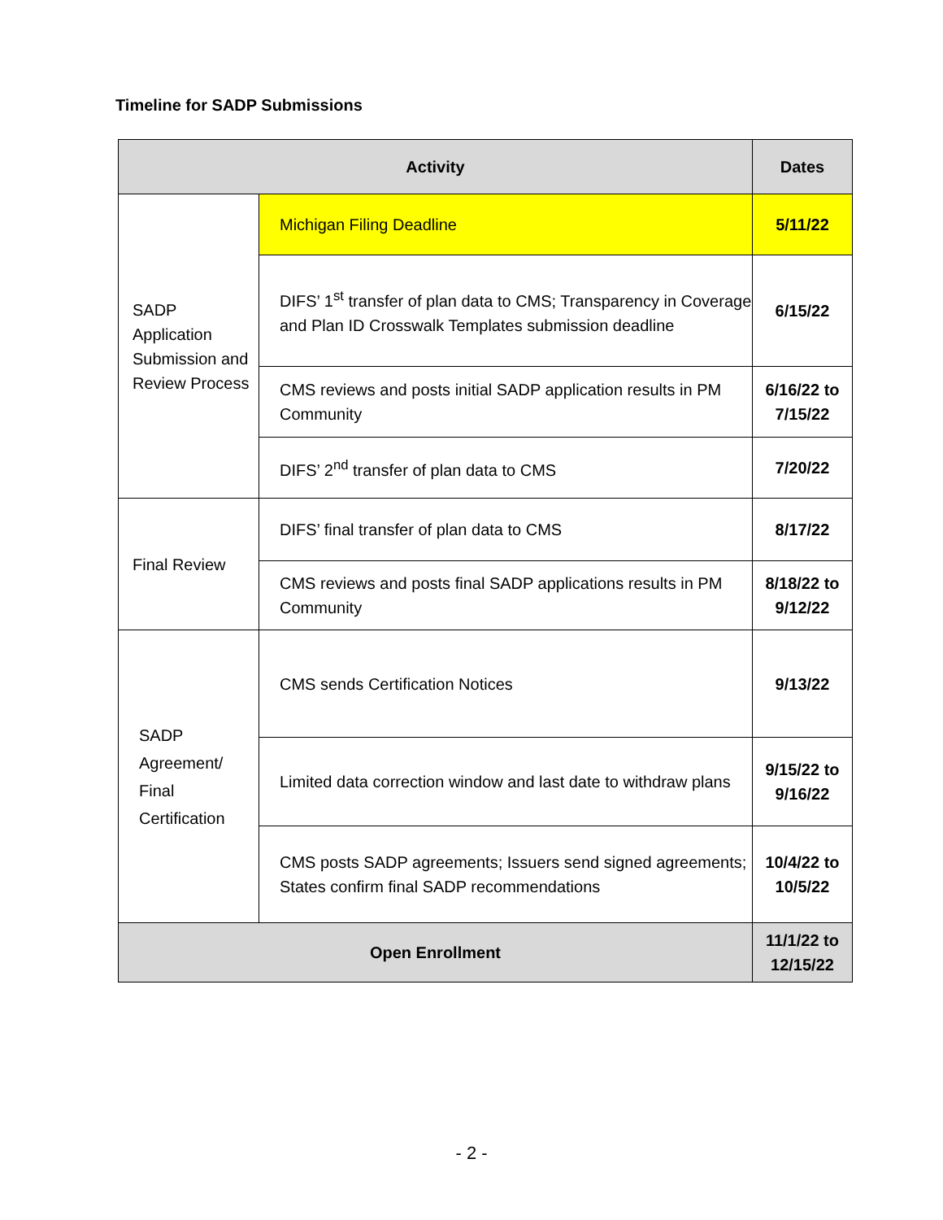Timeline for SADP Submissions
| Activity | | Dates |
| --- | --- | --- |
| SADP Application Submission and Review Process | Michigan Filing Deadline | 5/11/22 |
| | DIFS’ 1<sup>st</sup> transfer of plan data to CMS; Transparency in Coverage and Plan ID Crosswalk Templates submission deadline | 6/15/22 |
| | CMS reviews and posts initial SADP application results in PM Community | 6/16/22 to 7/15/22 |
| | DIFS’ 2<sup>nd</sup> transfer of plan data to CMS | 7/20/22 |
| Final Review | DIFS’ final transfer of plan data to CMS | 8/17/22 |
| | CMS reviews and posts final SADP applications results in PM Community | 8/18/22 to 9/12/22 |
| SADP Agreement/ Final Certification | CMS sends Certification Notices | 9/13/22 |
| | Limited data correction window and last date to withdraw plans | 9/15/22 to 9/16/22 |
| | CMS posts SADP agreements; Issuers send signed agreements; States confirm final SADP recommendations | 10/4/22 to 10/5/22 |
| Open Enrollment | | 11/1/22 to 12/15/22 |
- 2 -